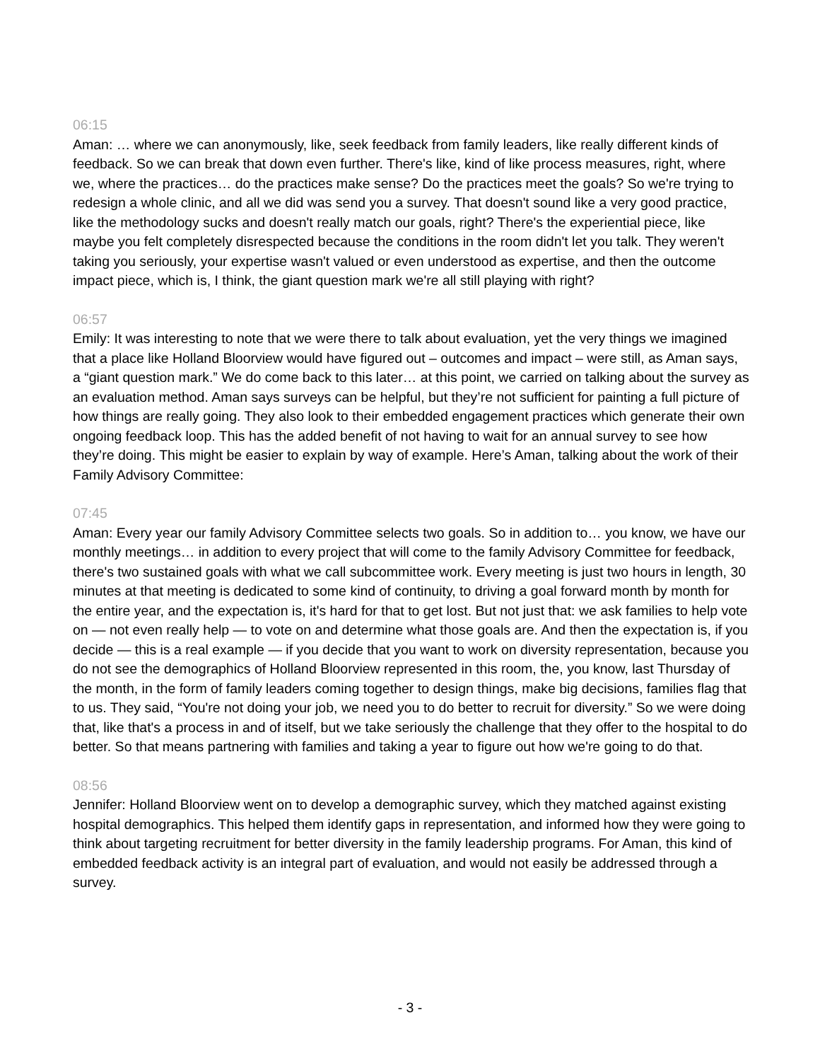06:15
Aman: … where we can anonymously, like, seek feedback from family leaders, like really different kinds of feedback. So we can break that down even further. There's like, kind of like process measures, right, where we, where the practices… do the practices make sense? Do the practices meet the goals? So we're trying to redesign a whole clinic, and all we did was send you a survey. That doesn't sound like a very good practice, like the methodology sucks and doesn't really match our goals, right? There's the experiential piece, like maybe you felt completely disrespected because the conditions in the room didn't let you talk. They weren't taking you seriously, your expertise wasn't valued or even understood as expertise, and then the outcome impact piece, which is, I think, the giant question mark we're all still playing with right?
06:57
Emily: It was interesting to note that we were there to talk about evaluation, yet the very things we imagined that a place like Holland Bloorview would have figured out – outcomes and impact – were still, as Aman says, a “giant question mark.” We do come back to this later… at this point, we carried on talking about the survey as an evaluation method. Aman says surveys can be helpful, but they’re not sufficient for painting a full picture of how things are really going. They also look to their embedded engagement practices which generate their own ongoing feedback loop. This has the added benefit of not having to wait for an annual survey to see how they’re doing. This might be easier to explain by way of example. Here’s Aman, talking about the work of their Family Advisory Committee:
07:45
Aman: Every year our family Advisory Committee selects two goals. So in addition to… you know, we have our monthly meetings… in addition to every project that will come to the family Advisory Committee for feedback, there's two sustained goals with what we call subcommittee work. Every meeting is just two hours in length, 30 minutes at that meeting is dedicated to some kind of continuity, to driving a goal forward month by month for the entire year, and the expectation is, it's hard for that to get lost. But not just that: we ask families to help vote on — not even really help — to vote on and determine what those goals are. And then the expectation is, if you decide — this is a real example — if you decide that you want to work on diversity representation, because you do not see the demographics of Holland Bloorview represented in this room, the, you know, last Thursday of the month, in the form of family leaders coming together to design things, make big decisions, families flag that to us. They said, “You're not doing your job, we need you to do better to recruit for diversity.” So we were doing that, like that's a process in and of itself, but we take seriously the challenge that they offer to the hospital to do better. So that means partnering with families and taking a year to figure out how we're going to do that.
08:56
Jennifer: Holland Bloorview went on to develop a demographic survey, which they matched against existing hospital demographics. This helped them identify gaps in representation, and informed how they were going to think about targeting recruitment for better diversity in the family leadership programs. For Aman, this kind of embedded feedback activity is an integral part of evaluation, and would not easily be addressed through a survey.
- 3 -